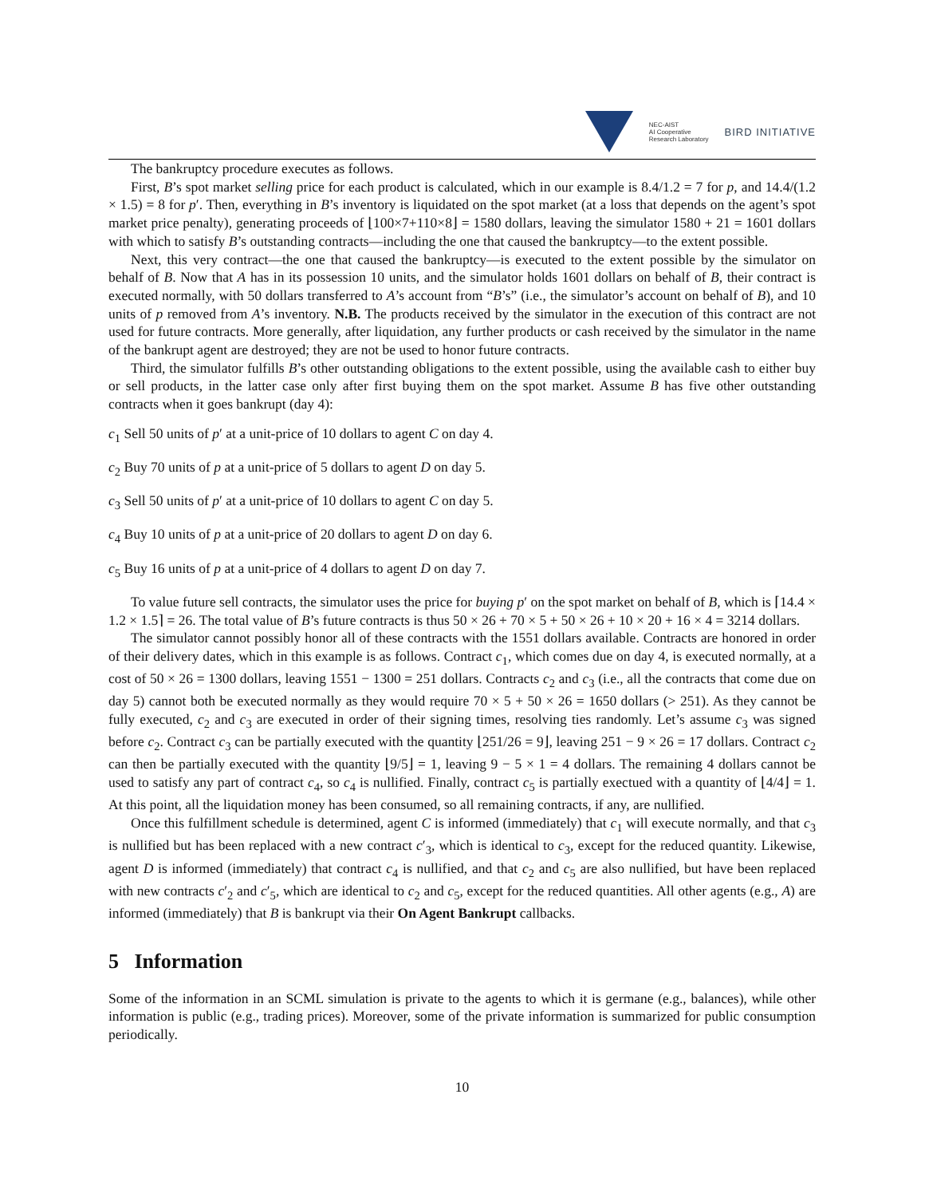NEC-AIST
AI Cooperative
Research Laboratory
BIRD INITIATIVE
The bankruptcy procedure executes as follows.
First, B’s spot market selling price for each product is calculated, which in our example is 8.4/1.2 = 7 for p, and 14.4/(1.2 × 1.5) = 8 for p′. Then, everything in B’s inventory is liquidated on the spot market (at a loss that depends on the agent’s spot market price penalty), generating proceeds of ⌊100×7+110×8⌋ = 1580 dollars, leaving the simulator 1580 + 21 = 1601 dollars with which to satisfy B’s outstanding contracts—including the one that caused the bankruptcy—to the extent possible.
Next, this very contract—the one that caused the bankruptcy—is executed to the extent possible by the simulator on behalf of B. Now that A has in its possession 10 units, and the simulator holds 1601 dollars on behalf of B, their contract is executed normally, with 50 dollars transferred to A’s account from “B’s” (i.e., the simulator’s account on behalf of B), and 10 units of p removed from A’s inventory. N.B. The products received by the simulator in the execution of this contract are not used for future contracts. More generally, after liquidation, any further products or cash received by the simulator in the name of the bankrupt agent are destroyed; they are not be used to honor future contracts.
Third, the simulator fulfills B’s other outstanding obligations to the extent possible, using the available cash to either buy or sell products, in the latter case only after first buying them on the spot market. Assume B has five other outstanding contracts when it goes bankrupt (day 4):
c<sub>1</sub> Sell 50 units of p′ at a unit-price of 10 dollars to agent C on day 4.
c<sub>2</sub> Buy 70 units of p at a unit-price of 5 dollars to agent D on day 5.
c<sub>3</sub> Sell 50 units of p′ at a unit-price of 10 dollars to agent C on day 5.
c<sub>4</sub> Buy 10 units of p at a unit-price of 20 dollars to agent D on day 6.
c<sub>5</sub> Buy 16 units of p at a unit-price of 4 dollars to agent D on day 7.
To value future sell contracts, the simulator uses the price for buying p′ on the spot market on behalf of B, which is ⌈14.4 × 1.2 × 1.5⌉ = 26. The total value of B’s future contracts is thus 50 × 26 + 70 × 5 + 50 × 26 + 10 × 20 + 16 × 4 = 3214 dollars.
The simulator cannot possibly honor all of these contracts with the 1551 dollars available. Contracts are honored in order of their delivery dates, which in this example is as follows. Contract c<sub>1</sub>, which comes due on day 4, is executed normally, at a cost of 50 × 26 = 1300 dollars, leaving 1551 − 1300 = 251 dollars. Contracts c<sub>2</sub> and c<sub>3</sub> (i.e., all the contracts that come due on day 5) cannot both be executed normally as they would require 70 × 5 + 50 × 26 = 1650 dollars (> 251). As they cannot be fully executed, c<sub>2</sub> and c<sub>3</sub> are executed in order of their signing times, resolving ties randomly. Let’s assume c<sub>3</sub> was signed before c<sub>2</sub>. Contract c<sub>3</sub> can be partially executed with the quantity ⌊251/26 = 9⌋, leaving 251 − 9 × 26 = 17 dollars. Contract c<sub>2</sub> can then be partially executed with the quantity ⌊9/5⌋ = 1, leaving 9 − 5 × 1 = 4 dollars. The remaining 4 dollars cannot be used to satisfy any part of contract c<sub>4</sub>, so c<sub>4</sub> is nullified. Finally, contract c<sub>5</sub> is partially exectued with a quantity of ⌊4/4⌋ = 1. At this point, all the liquidation money has been consumed, so all remaining contracts, if any, are nullified.
Once this fulfillment schedule is determined, agent C is informed (immediately) that c<sub>1</sub> will execute normally, and that c<sub>3</sub> is nullified but has been replaced with a new contract c′<sub>3</sub>, which is identical to c<sub>3</sub>, except for the reduced quantity. Likewise, agent D is informed (immediately) that contract c<sub>4</sub> is nullified, and that c<sub>2</sub> and c<sub>5</sub> are also nullified, but have been replaced with new contracts c′<sub>2</sub> and c′<sub>5</sub>, which are identical to c<sub>2</sub> and c<sub>5</sub>, except for the reduced quantities. All other agents (e.g., A) are informed (immediately) that B is bankrupt via their On Agent Bankrupt callbacks.
5 Information
Some of the information in an SCML simulation is private to the agents to which it is germane (e.g., balances), while other information is public (e.g., trading prices). Moreover, some of the private information is summarized for public consumption periodically.
10